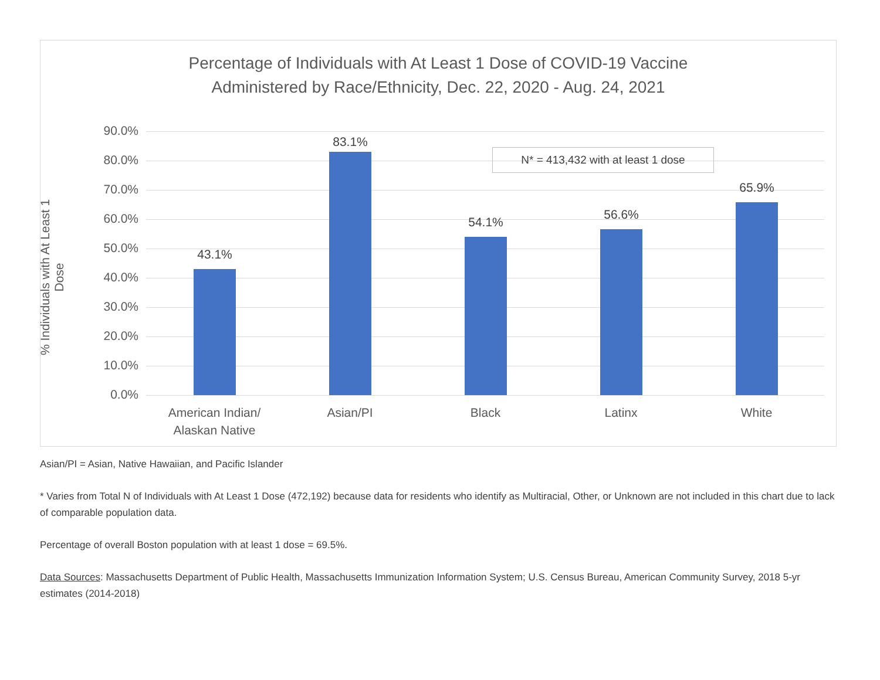Percentage of Individuals with At Least 1 Dose of COVID-19 Vaccine
Administered by Race/Ethnicity, Dec. 22, 2020 - Aug. 24, 2021
% Individuals with At Least 1 Dose
90.0%
80.0%
70.0%
60.0%
50.0%
40.0%
30.0%
20.0%
10.0%
0.0%
43.1%
83.1%
54.1%
56.6%
65.9%
American Indian/
Alaskan Native
Asian/PI Black Latinx White
N* = 413,432 with at least 1 dose
Asian/PI = Asian, Native Hawaiian, and Pacific Islander
* Varies from Total N of Individuals with At Least 1 Dose (472,192) because data for residents who identify as Multiracial, Other, or Unknown are not included in this chart due to lack of comparable population data.
Percentage of overall Boston population with at least 1 dose = 69.5%.
Data Sources: Massachusetts Department of Public Health, Massachusetts Immunization Information System; U.S. Census Bureau, American Community Survey, 2018 5-yr estimates (2014-2018)